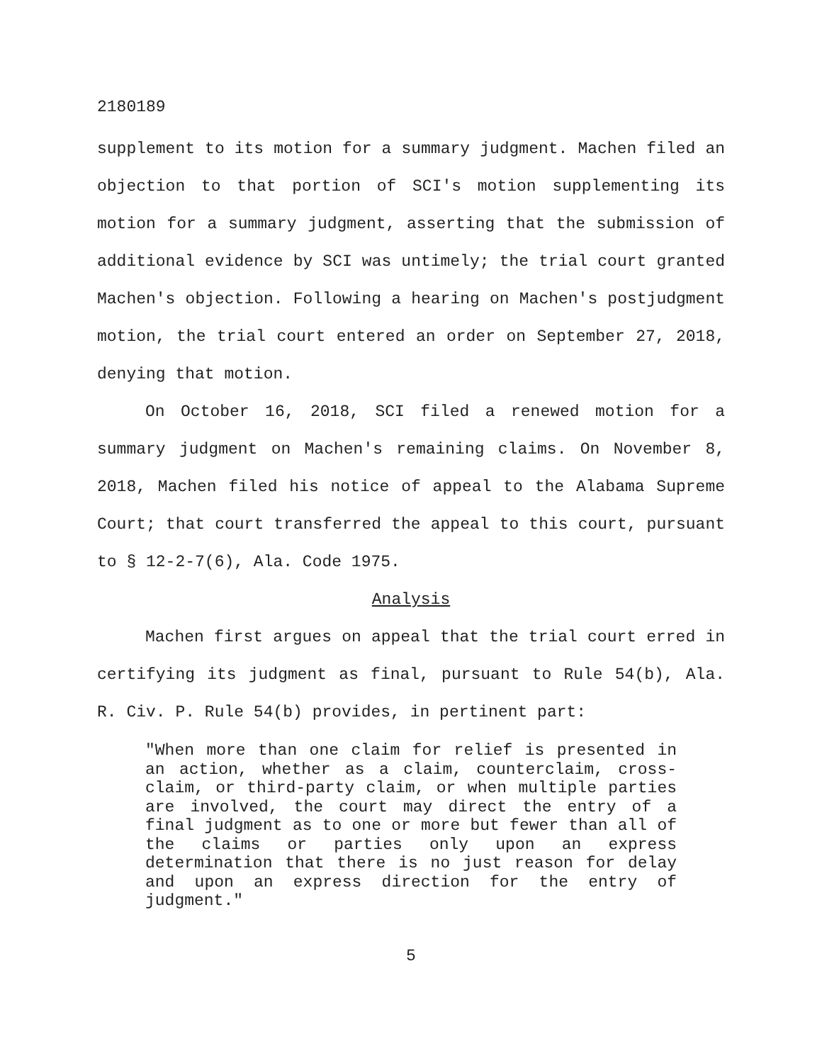2180189
supplement to its motion for a summary judgment. Machen filed an objection to that portion of SCI's motion supplementing its motion for a summary judgment, asserting that the submission of additional evidence by SCI was untimely; the trial court granted Machen's objection. Following a hearing on Machen's postjudgment motion, the trial court entered an order on September 27, 2018, denying that motion.
On October 16, 2018, SCI filed a renewed motion for a summary judgment on Machen's remaining claims. On November 8, 2018, Machen filed his notice of appeal to the Alabama Supreme Court; that court transferred the appeal to this court, pursuant to § 12-2-7(6), Ala. Code 1975.
Analysis
Machen first argues on appeal that the trial court erred in certifying its judgment as final, pursuant to Rule 54(b), Ala. R. Civ. P. Rule 54(b) provides, in pertinent part:
"When more than one claim for relief is presented in an action, whether as a claim, counterclaim, cross-claim, or third-party claim, or when multiple parties are involved, the court may direct the entry of a final judgment as to one or more but fewer than all of the claims or parties only upon an express determination that there is no just reason for delay and upon an express direction for the entry of judgment."
5